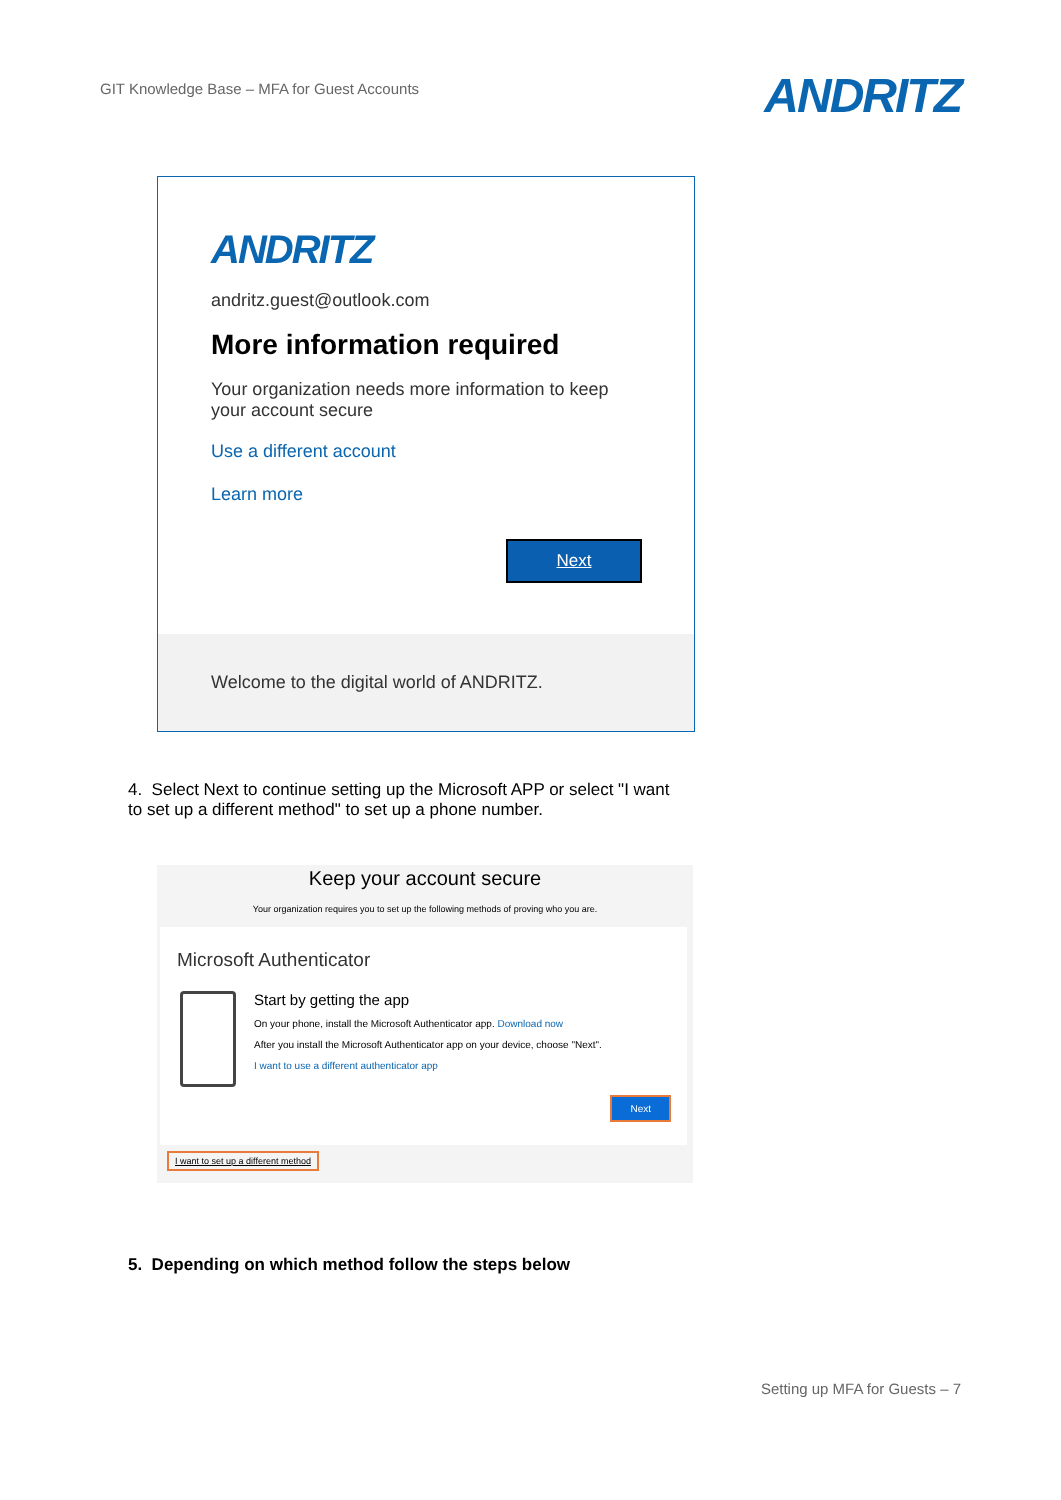GIT Knowledge Base – MFA for Guest Accounts
ANDRITZ
ANDRITZ
andritz.guest@outlook.com
More information required
Your organization needs more information to keep your account secure
Use a different account
Learn more
Next
Welcome to the digital world of ANDRITZ.
4. Select Next to continue setting up the Microsoft APP or select "I want to set up a different method" to set up a phone number.
Keep your account secure
Your organization requires you to set up the following methods of proving who you are.
Microsoft Authenticator
Start by getting the app
On your phone, install the Microsoft Authenticator app. Download now
After you install the Microsoft Authenticator app on your device, choose "Next".
I want to use a different authenticator app
Next
I want to set up a different method
5. Depending on which method follow the steps below
Setting up MFA for Guests – 7